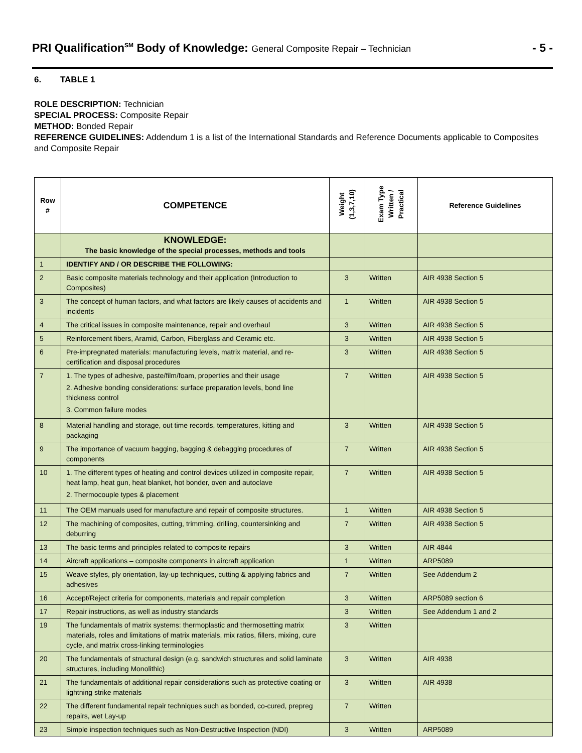PRI Qualification<sup>SM</sup> Body of Knowledge: General Composite Repair – Technician
- 5 -
6. TABLE 1
ROLE DESCRIPTION: Technician
SPECIAL PROCESS: Composite Repair
METHOD: Bonded Repair
REFERENCE GUIDELINES: Addendum 1 is a list of the International Standards and Reference Documents applicable to Composites and Composite Repair
| Row # | COMPETENCE | Weight (1,3,7,10) | Exam Type Written / Practical | Reference Guidelines |
| --- | --- | --- | --- | --- |
| | KNOWLEDGE: The basic knowledge of the special processes, methods and tools | | | |
| 1 | IDENTIFY AND / OR DESCRIBE THE FOLLOWING: | | | |
| 2 | Basic composite materials technology and their application (Introduction to Composites) | 3 | Written | AIR 4938 Section 5 |
| 3 | The concept of human factors, and what factors are likely causes of accidents and incidents | 1 | Written | AIR 4938 Section 5 |
| 4 | The critical issues in composite maintenance, repair and overhaul | 3 | Written | AIR 4938 Section 5 |
| 5 | Reinforcement fibers, Aramid, Carbon, Fiberglass and Ceramic etc. | 3 | Written | AIR 4938 Section 5 |
| 6 | Pre-impregnated materials: manufacturing levels, matrix material, and re-certification and disposal procedures | 3 | Written | AIR 4938 Section 5 |
| 7 | 1. The types of adhesive, paste/film/foam, properties and their usage 2. Adhesive bonding considerations: surface preparation levels, bond line thickness control 3. Common failure modes | 7 | Written | AIR 4938 Section 5 |
| 8 | Material handling and storage, out time records, temperatures, kitting and packaging | 3 | Written | AIR 4938 Section 5 |
| 9 | The importance of vacuum bagging, bagging & debagging procedures of components | 7 | Written | AIR 4938 Section 5 |
| 10 | 1. The different types of heating and control devices utilized in composite repair, heat lamp, heat gun, heat blanket, hot bonder, oven and autoclave 2. Thermocouple types & placement | 7 | Written | AIR 4938 Section 5 |
| 11 | The OEM manuals used for manufacture and repair of composite structures. | 1 | Written | AIR 4938 Section 5 |
| 12 | The machining of composites, cutting, trimming, drilling, countersinking and deburring | 7 | Written | AIR 4938 Section 5 |
| 13 | The basic terms and principles related to composite repairs | 3 | Written | AIR 4844 |
| 14 | Aircraft applications – composite components in aircraft application | 1 | Written | ARP5089 |
| 15 | Weave styles, ply orientation, lay-up techniques, cutting & applying fabrics and adhesives | 7 | Written | See Addendum 2 |
| 16 | Accept/Reject criteria for components, materials and repair completion | 3 | Written | ARP5089 section 6 |
| 17 | Repair instructions, as well as industry standards | 3 | Written | See Addendum 1 and 2 |
| 19 | The fundamentals of matrix systems: thermoplastic and thermosetting matrix materials, roles and limitations of matrix materials, mix ratios, fillers, mixing, cure cycle, and matrix cross-linking terminologies | 3 | Written | |
| 20 | The fundamentals of structural design (e.g. sandwich structures and solid laminate structures, including Monolithic) | 3 | Written | AIR 4938 |
| 21 | The fundamentals of additional repair considerations such as protective coating or lightning strike materials | 3 | Written | AIR 4938 |
| 22 | The different fundamental repair techniques such as bonded, co-cured, prepreg repairs, wet Lay-up | 7 | Written | |
| 23 | Simple inspection techniques such as Non-Destructive Inspection (NDI) | 3 | Written | ARP5089 |